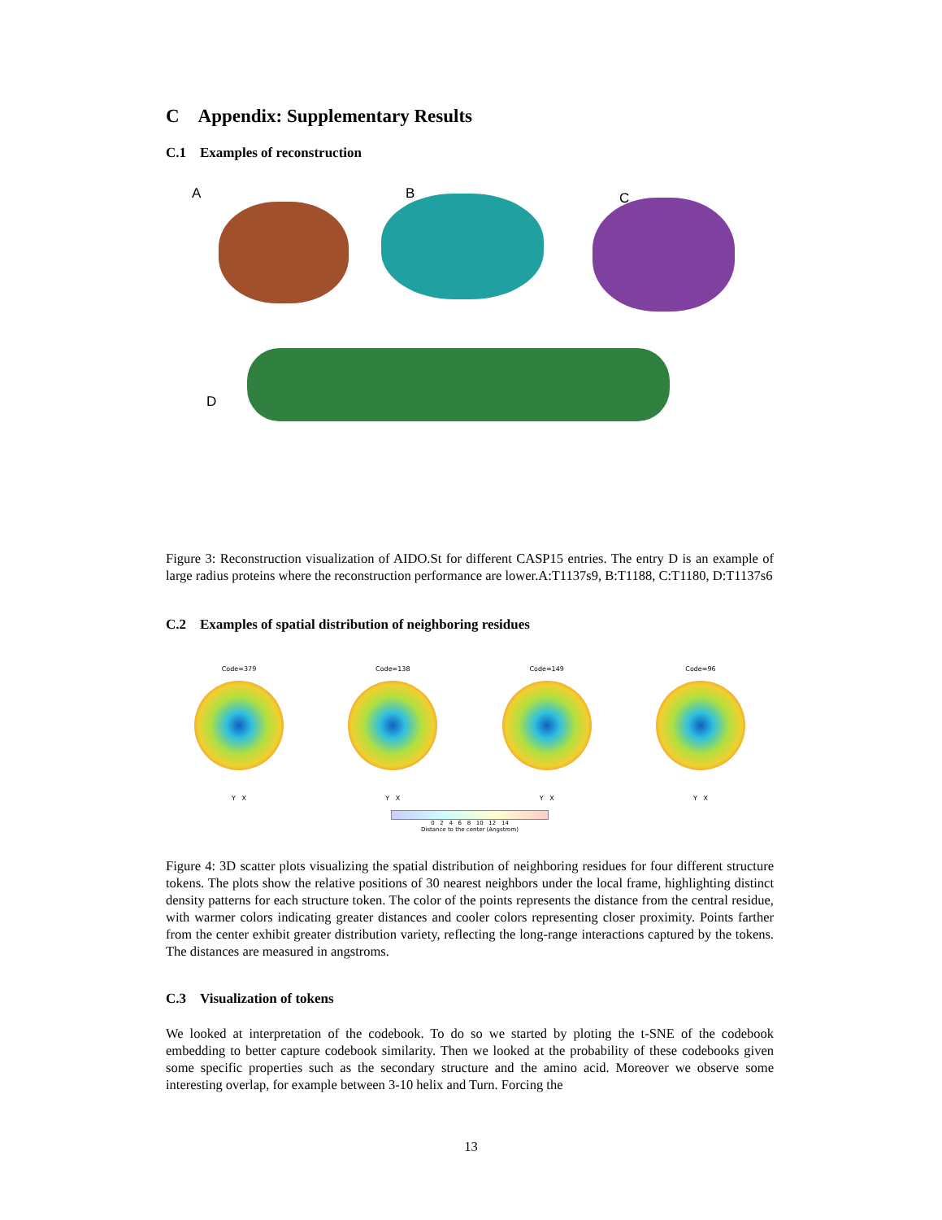C Appendix: Supplementary Results
C.1 Examples of reconstruction
A B C
D
Figure 3: Reconstruction visualization of AIDO.St for different CASP15 entries. The entry D is an example of large radius proteins where the reconstruction performance are lower.A:T1137s9, B:T1188, C:T1180, D:T1137s6
C.2 Examples of spatial distribution of neighboring residues
Code=379
Y X
Code=138
Y X
Code=149
Y X
Code=96
Y X
0 2 4 6 8 10 12 14
Distance to the center (Angstrom)
Figure 4: 3D scatter plots visualizing the spatial distribution of neighboring residues for four different structure tokens. The plots show the relative positions of 30 nearest neighbors under the local frame, highlighting distinct density patterns for each structure token. The color of the points represents the distance from the central residue, with warmer colors indicating greater distances and cooler colors representing closer proximity. Points farther from the center exhibit greater distribution variety, reflecting the long-range interactions captured by the tokens. The distances are measured in angstroms.
C.3 Visualization of tokens
We looked at interpretation of the codebook. To do so we started by ploting the t-SNE of the codebook embedding to better capture codebook similarity. Then we looked at the probability of these codebooks given some specific properties such as the secondary structure and the amino acid. Moreover we observe some interesting overlap, for example between 3-10 helix and Turn. Forcing the
13